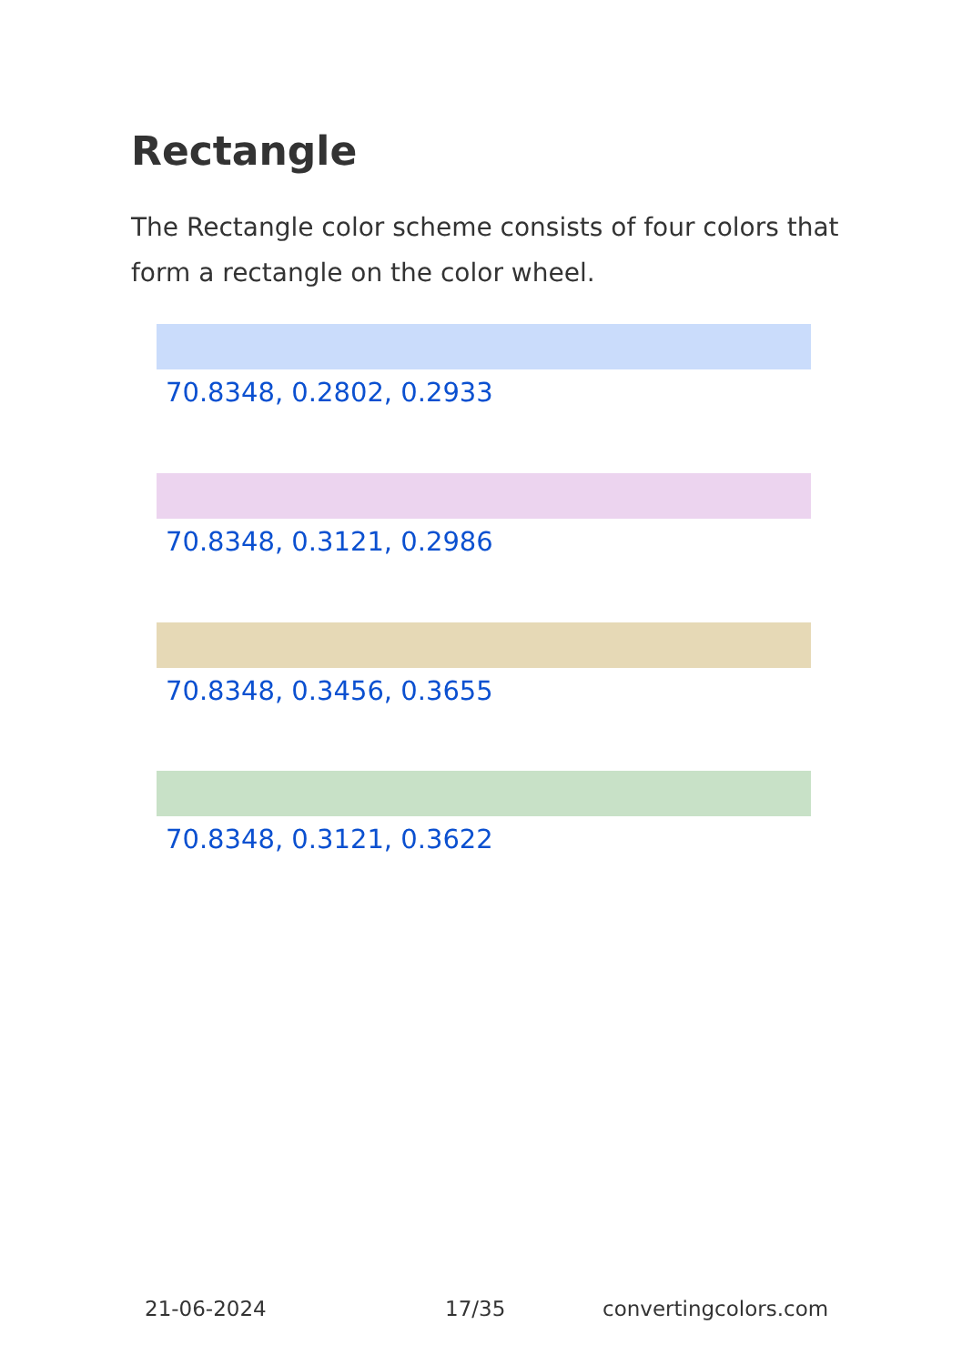Rectangle
The Rectangle color scheme consists of four colors that form a rectangle on the color wheel.
70.8348, 0.2802, 0.2933
70.8348, 0.3121, 0.2986
70.8348, 0.3456, 0.3655
70.8348, 0.3121, 0.3622
21-06-2024 17/35 convertingcolors.com